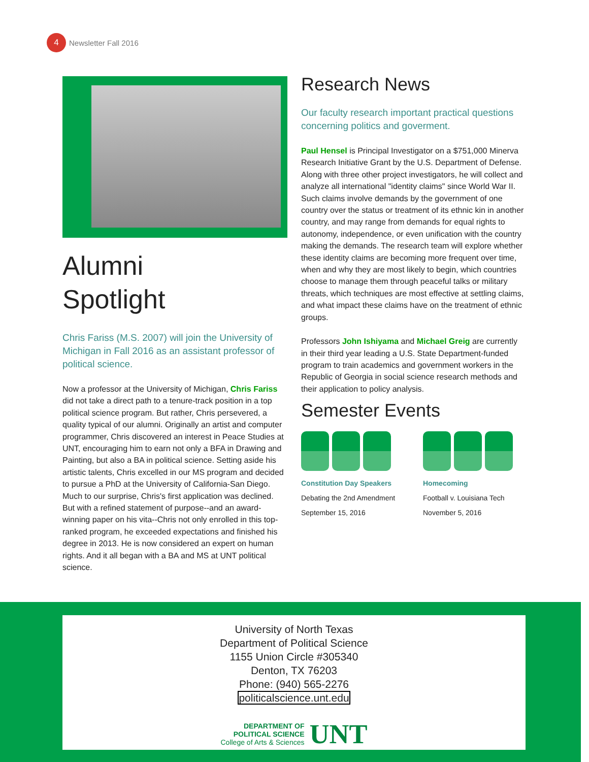4 Newsletter Fall 2016
Alumni
Spotlight
Chris Fariss (M.S. 2007) will join the University of Michigan in Fall 2016 as an assistant professor of political science.
Now a professor at the University of Michigan, Chris Fariss did not take a direct path to a tenure-track position in a top political science program. But rather, Chris persevered, a quality typical of our alumni. Originally an artist and computer programmer, Chris discovered an interest in Peace Studies at UNT, encouraging him to earn not only a BFA in Drawing and Painting, but also a BA in political science. Setting aside his artistic talents, Chris excelled in our MS program and decided to pursue a PhD at the University of California-San Diego. Much to our surprise, Chris's first application was declined. But with a refined statement of purpose--and an award-winning paper on his vita--Chris not only enrolled in this top-ranked program, he exceeded expectations and finished his degree in 2013. He is now considered an expert on human rights. And it all began with a BA and MS at UNT political science.
Research News
Our faculty research important practical questions concerning politics and goverment.
Paul Hensel is Principal Investigator on a $751,000 Minerva Research Initiative Grant by the U.S. Department of Defense. Along with three other project investigators, he will collect and analyze all international "identity claims" since World War II. Such claims involve demands by the government of one country over the status or treatment of its ethnic kin in another country, and may range from demands for equal rights to autonomy, independence, or even unification with the country making the demands. The research team will explore whether these identity claims are becoming more frequent over time, when and why they are most likely to begin, which countries choose to manage them through peaceful talks or military threats, which techniques are most effective at settling claims, and what impact these claims have on the treatment of ethnic groups.
Professors John Ishiyama and Michael Greig are currently in their third year leading a U.S. State Department-funded program to train academics and government workers in the Republic of Georgia in social science research methods and their application to policy analysis.
Semester Events
Constitution Day Speakers
Debating the 2nd Amendment
September 15, 2016
Homecoming
Football v. Louisiana Tech
November 5, 2016
University of North Texas
Department of Political Science
1155 Union Circle #305340
Denton, TX 76203
Phone: (940) 565-2276
politicalscience.unt.edu
DEPARTMENT OF
POLITICAL SCIENCE
College of Arts & Sciences
UNT